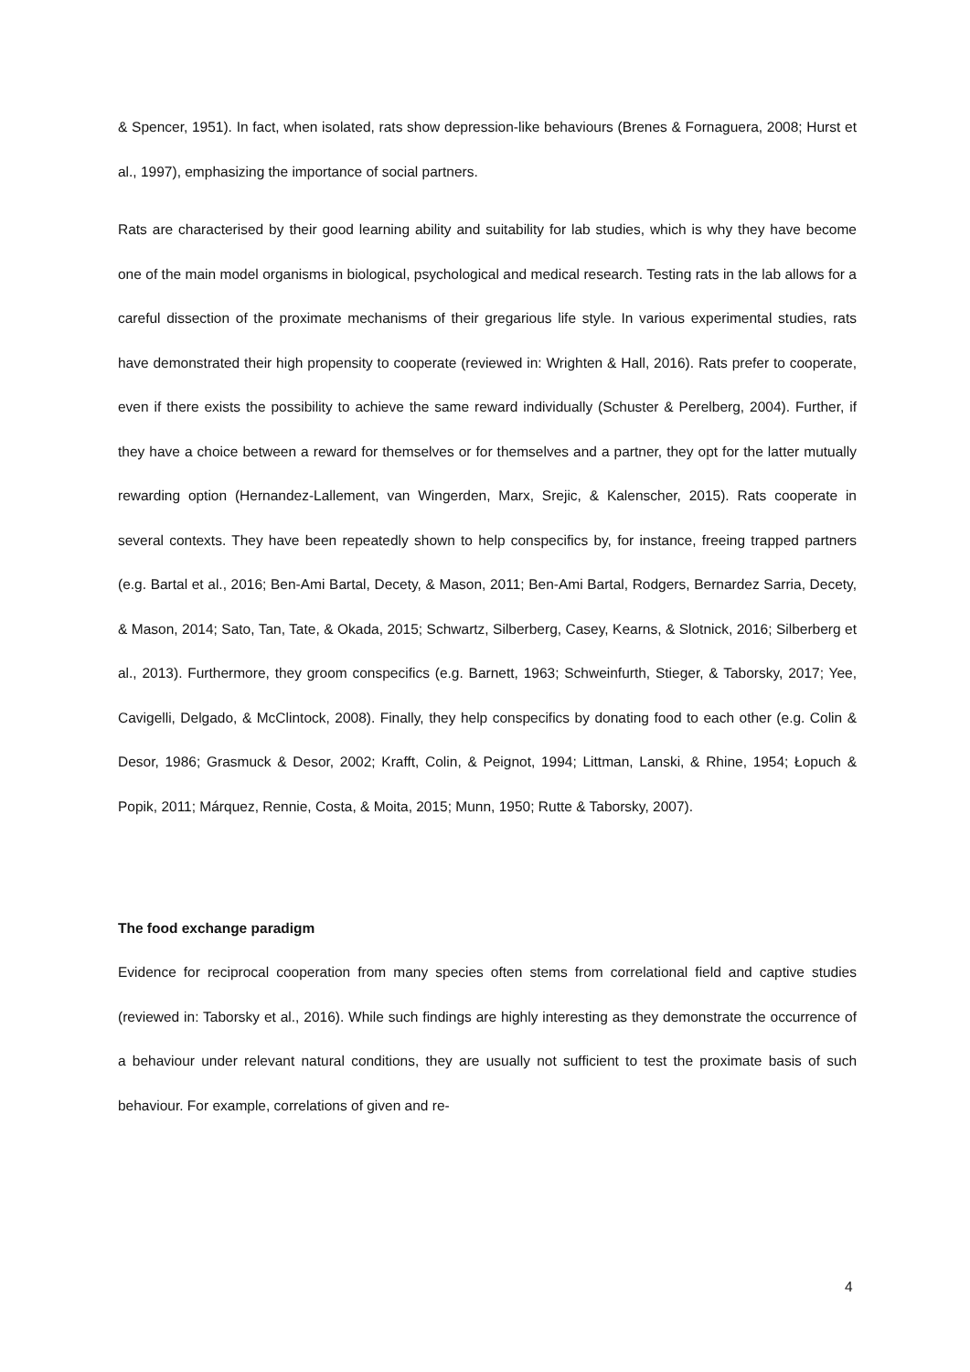& Spencer, 1951). In fact, when isolated, rats show depression-like behaviours (Brenes & Fornaguera, 2008; Hurst et al., 1997), emphasizing the importance of social partners.
Rats are characterised by their good learning ability and suitability for lab studies, which is why they have become one of the main model organisms in biological, psychological and medical research. Testing rats in the lab allows for a careful dissection of the proximate mechanisms of their gregarious life style. In various experimental studies, rats have demonstrated their high propensity to cooperate (reviewed in: Wrighten & Hall, 2016). Rats prefer to cooperate, even if there exists the possibility to achieve the same reward individually (Schuster & Perelberg, 2004). Further, if they have a choice between a reward for themselves or for themselves and a partner, they opt for the latter mutually rewarding option (Hernandez-Lallement, van Wingerden, Marx, Srejic, & Kalenscher, 2015). Rats cooperate in several contexts. They have been repeatedly shown to help conspecifics by, for instance, freeing trapped partners (e.g. Bartal et al., 2016; Ben-Ami Bartal, Decety, & Mason, 2011; Ben-Ami Bartal, Rodgers, Bernardez Sarria, Decety, & Mason, 2014; Sato, Tan, Tate, & Okada, 2015; Schwartz, Silberberg, Casey, Kearns, & Slotnick, 2016; Silberberg et al., 2013). Furthermore, they groom conspecifics (e.g. Barnett, 1963; Schweinfurth, Stieger, & Taborsky, 2017; Yee, Cavigelli, Delgado, & McClintock, 2008). Finally, they help conspecifics by donating food to each other (e.g. Colin & Desor, 1986; Grasmuck & Desor, 2002; Krafft, Colin, & Peignot, 1994; Littman, Lanski, & Rhine, 1954; Łopuch & Popik, 2011; Márquez, Rennie, Costa, & Moita, 2015; Munn, 1950; Rutte & Taborsky, 2007).
The food exchange paradigm
Evidence for reciprocal cooperation from many species often stems from correlational field and captive studies (reviewed in: Taborsky et al., 2016). While such findings are highly interesting as they demonstrate the occurrence of a behaviour under relevant natural conditions, they are usually not sufficient to test the proximate basis of such behaviour. For example, correlations of given and re-
4